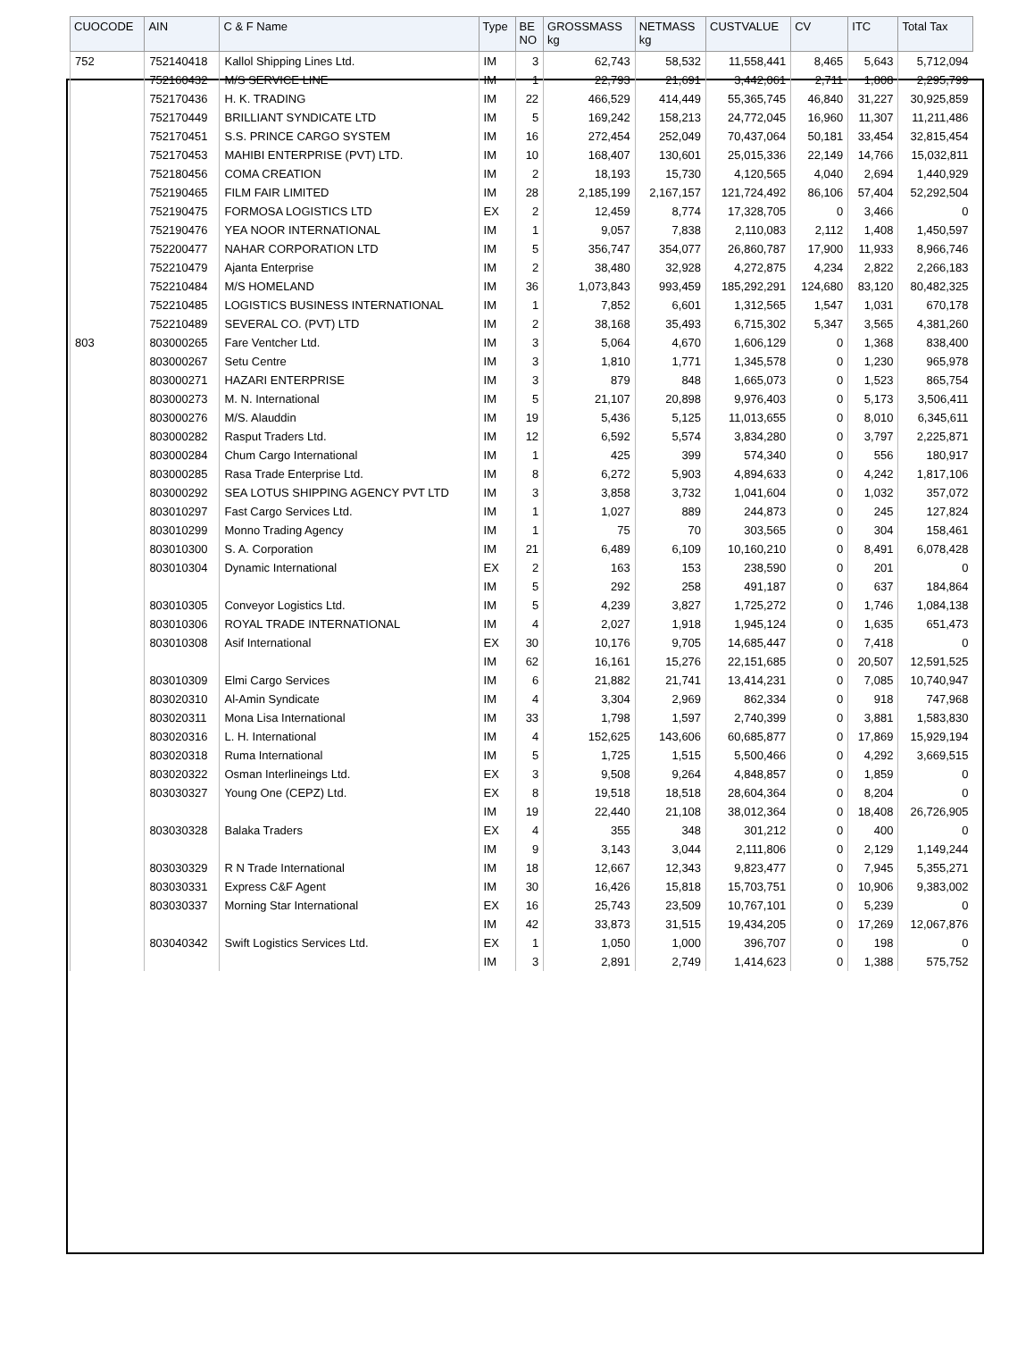| CUOCODE | AIN | C & F Name | Type | BE NO | GROSSMASS kg | NETMASS kg | CUSTVALUE | CV | ITC | Total Tax |
| --- | --- | --- | --- | --- | --- | --- | --- | --- | --- | --- |
| 752 | 752140418 | Kallol Shipping Lines Ltd. | IM | 3 | 62,743 | 58,532 | 11,558,441 | 8,465 | 5,643 | 5,712,094 |
| | 752160432 | M/S SERVICE LINE | IM | 1 | 22,793 | 21,691 | 3,442,061 | 2,711 | 1,808 | 2,295,799 |
| | 752170436 | H. K. TRADING | IM | 22 | 466,529 | 414,449 | 55,365,745 | 46,840 | 31,227 | 30,925,859 |
| | 752170449 | BRILLIANT SYNDICATE LTD | IM | 5 | 169,242 | 158,213 | 24,772,045 | 16,960 | 11,307 | 11,211,486 |
| | 752170451 | S.S. PRINCE CARGO SYSTEM | IM | 16 | 272,454 | 252,049 | 70,437,064 | 50,181 | 33,454 | 32,815,454 |
| | 752170453 | MAHIBI ENTERPRISE (PVT) LTD. | IM | 10 | 168,407 | 130,601 | 25,015,336 | 22,149 | 14,766 | 15,032,811 |
| | 752180456 | COMA CREATION | IM | 2 | 18,193 | 15,730 | 4,120,565 | 4,040 | 2,694 | 1,440,929 |
| | 752190465 | FILM FAIR LIMITED | IM | 28 | 2,185,199 | 2,167,157 | 121,724,492 | 86,106 | 57,404 | 52,292,504 |
| | 752190475 | FORMOSA LOGISTICS LTD | EX | 2 | 12,459 | 8,774 | 17,328,705 | 0 | 3,466 | 0 |
| | 752190476 | YEA NOOR INTERNATIONAL | IM | 1 | 9,057 | 7,838 | 2,110,083 | 2,112 | 1,408 | 1,450,597 |
| | 752200477 | NAHAR CORPORATION LTD | IM | 5 | 356,747 | 354,077 | 26,860,787 | 17,900 | 11,933 | 8,966,746 |
| | 752210479 | Ajanta Enterprise | IM | 2 | 38,480 | 32,928 | 4,272,875 | 4,234 | 2,822 | 2,266,183 |
| | 752210484 | M/S HOMELAND | IM | 36 | 1,073,843 | 993,459 | 185,292,291 | 124,680 | 83,120 | 80,482,325 |
| | 752210485 | LOGISTICS BUSINESS INTERNATIONAL | IM | 1 | 7,852 | 6,601 | 1,312,565 | 1,547 | 1,031 | 670,178 |
| | 752210489 | SEVERAL CO. (PVT) LTD | IM | 2 | 38,168 | 35,493 | 6,715,302 | 5,347 | 3,565 | 4,381,260 |
| 803 | 803000265 | Fare Ventcher Ltd. | IM | 3 | 5,064 | 4,670 | 1,606,129 | 0 | 1,368 | 838,400 |
| | 803000267 | Setu Centre | IM | 3 | 1,810 | 1,771 | 1,345,578 | 0 | 1,230 | 965,978 |
| | 803000271 | HAZARI ENTERPRISE | IM | 3 | 879 | 848 | 1,665,073 | 0 | 1,523 | 865,754 |
| | 803000273 | M. N. International | IM | 5 | 21,107 | 20,898 | 9,976,403 | 0 | 5,173 | 3,506,411 |
| | 803000276 | M/S. Alauddin | IM | 19 | 5,436 | 5,125 | 11,013,655 | 0 | 8,010 | 6,345,611 |
| | 803000282 | Rasput Traders Ltd. | IM | 12 | 6,592 | 5,574 | 3,834,280 | 0 | 3,797 | 2,225,871 |
| | 803000284 | Chum Cargo International | IM | 1 | 425 | 399 | 574,340 | 0 | 556 | 180,917 |
| | 803000285 | Rasa Trade Enterprise Ltd. | IM | 8 | 6,272 | 5,903 | 4,894,633 | 0 | 4,242 | 1,817,106 |
| | 803000292 | SEA LOTUS SHIPPING AGENCY PVT LTD | IM | 3 | 3,858 | 3,732 | 1,041,604 | 0 | 1,032 | 357,072 |
| | 803010297 | Fast Cargo Services Ltd. | IM | 1 | 1,027 | 889 | 244,873 | 0 | 245 | 127,824 |
| | 803010299 | Monno Trading Agency | IM | 1 | 75 | 70 | 303,565 | 0 | 304 | 158,461 |
| | 803010300 | S. A. Corporation | IM | 21 | 6,489 | 6,109 | 10,160,210 | 0 | 8,491 | 6,078,428 |
| | 803010304 | Dynamic International | EX | 2 | 163 | 153 | 238,590 | 0 | 201 | 0 |
| | | | IM | 5 | 292 | 258 | 491,187 | 0 | 637 | 184,864 |
| | 803010305 | Conveyor Logistics Ltd. | IM | 5 | 4,239 | 3,827 | 1,725,272 | 0 | 1,746 | 1,084,138 |
| | 803010306 | ROYAL TRADE INTERNATIONAL | IM | 4 | 2,027 | 1,918 | 1,945,124 | 0 | 1,635 | 651,473 |
| | 803010308 | Asif International | EX | 30 | 10,176 | 9,705 | 14,685,447 | 0 | 7,418 | 0 |
| | | | IM | 62 | 16,161 | 15,276 | 22,151,685 | 0 | 20,507 | 12,591,525 |
| | 803010309 | Elmi Cargo Services | IM | 6 | 21,882 | 21,741 | 13,414,231 | 0 | 7,085 | 10,740,947 |
| | 803020310 | Al-Amin Syndicate | IM | 4 | 3,304 | 2,969 | 862,334 | 0 | 918 | 747,968 |
| | 803020311 | Mona Lisa International | IM | 33 | 1,798 | 1,597 | 2,740,399 | 0 | 3,881 | 1,583,830 |
| | 803020316 | L. H. International | IM | 4 | 152,625 | 143,606 | 60,685,877 | 0 | 17,869 | 15,929,194 |
| | 803020318 | Ruma International | IM | 5 | 1,725 | 1,515 | 5,500,466 | 0 | 4,292 | 3,669,515 |
| | 803020322 | Osman Interlineings Ltd. | EX | 3 | 9,508 | 9,264 | 4,848,857 | 0 | 1,859 | 0 |
| | 803030327 | Young One (CEPZ) Ltd. | EX | 8 | 19,518 | 18,518 | 28,604,364 | 0 | 8,204 | 0 |
| | | | IM | 19 | 22,440 | 21,108 | 38,012,364 | 0 | 18,408 | 26,726,905 |
| | 803030328 | Balaka Traders | EX | 4 | 355 | 348 | 301,212 | 0 | 400 | 0 |
| | | | IM | 9 | 3,143 | 3,044 | 2,111,806 | 0 | 2,129 | 1,149,244 |
| | 803030329 | R N Trade International | IM | 18 | 12,667 | 12,343 | 9,823,477 | 0 | 7,945 | 5,355,271 |
| | 803030331 | Express C&F Agent | IM | 30 | 16,426 | 15,818 | 15,703,751 | 0 | 10,906 | 9,383,002 |
| | 803030337 | Morning Star International | EX | 16 | 25,743 | 23,509 | 10,767,101 | 0 | 5,239 | 0 |
| | | | IM | 42 | 33,873 | 31,515 | 19,434,205 | 0 | 17,269 | 12,067,876 |
| | 803040342 | Swift Logistics Services Ltd. | EX | 1 | 1,050 | 1,000 | 396,707 | 0 | 198 | 0 |
| | | | IM | 3 | 2,891 | 2,749 | 1,414,623 | 0 | 1,388 | 575,752 |